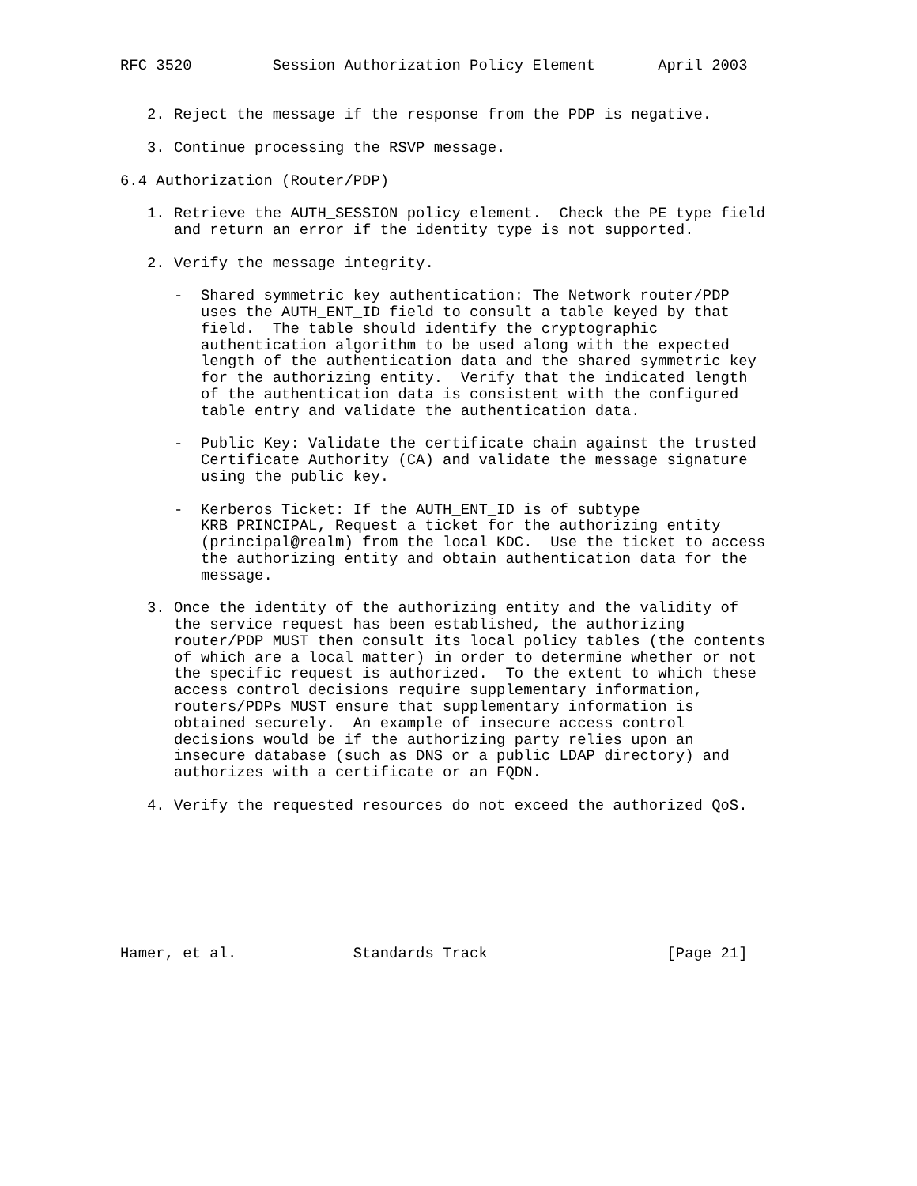RFC 3520         Session Authorization Policy Element       April 2003


   2. Reject the message if the response from the PDP is negative.

   3. Continue processing the RSVP message.

6.4 Authorization (Router/PDP)

   1. Retrieve the AUTH_SESSION policy element.  Check the PE type field
      and return an error if the identity type is not supported.

   2. Verify the message integrity.

      -  Shared symmetric key authentication: The Network router/PDP
         uses the AUTH_ENT_ID field to consult a table keyed by that
         field.  The table should identify the cryptographic
         authentication algorithm to be used along with the expected
         length of the authentication data and the shared symmetric key
         for the authorizing entity.  Verify that the indicated length
         of the authentication data is consistent with the configured
         table entry and validate the authentication data.

      -  Public Key: Validate the certificate chain against the trusted
         Certificate Authority (CA) and validate the message signature
         using the public key.

      -  Kerberos Ticket: If the AUTH_ENT_ID is of subtype
         KRB_PRINCIPAL, Request a ticket for the authorizing entity
         (principal@realm) from the local KDC.  Use the ticket to access
         the authorizing entity and obtain authentication data for the
         message.

   3. Once the identity of the authorizing entity and the validity of
      the service request has been established, the authorizing
      router/PDP MUST then consult its local policy tables (the contents
      of which are a local matter) in order to determine whether or not
      the specific request is authorized.  To the extent to which these
      access control decisions require supplementary information,
      routers/PDPs MUST ensure that supplementary information is
      obtained securely.  An example of insecure access control
      decisions would be if the authorizing party relies upon an
      insecure database (such as DNS or a public LDAP directory) and
      authorizes with a certificate or an FQDN.

   4. Verify the requested resources do not exceed the authorized QoS.








Hamer, et al.             Standards Track                    [Page 21]